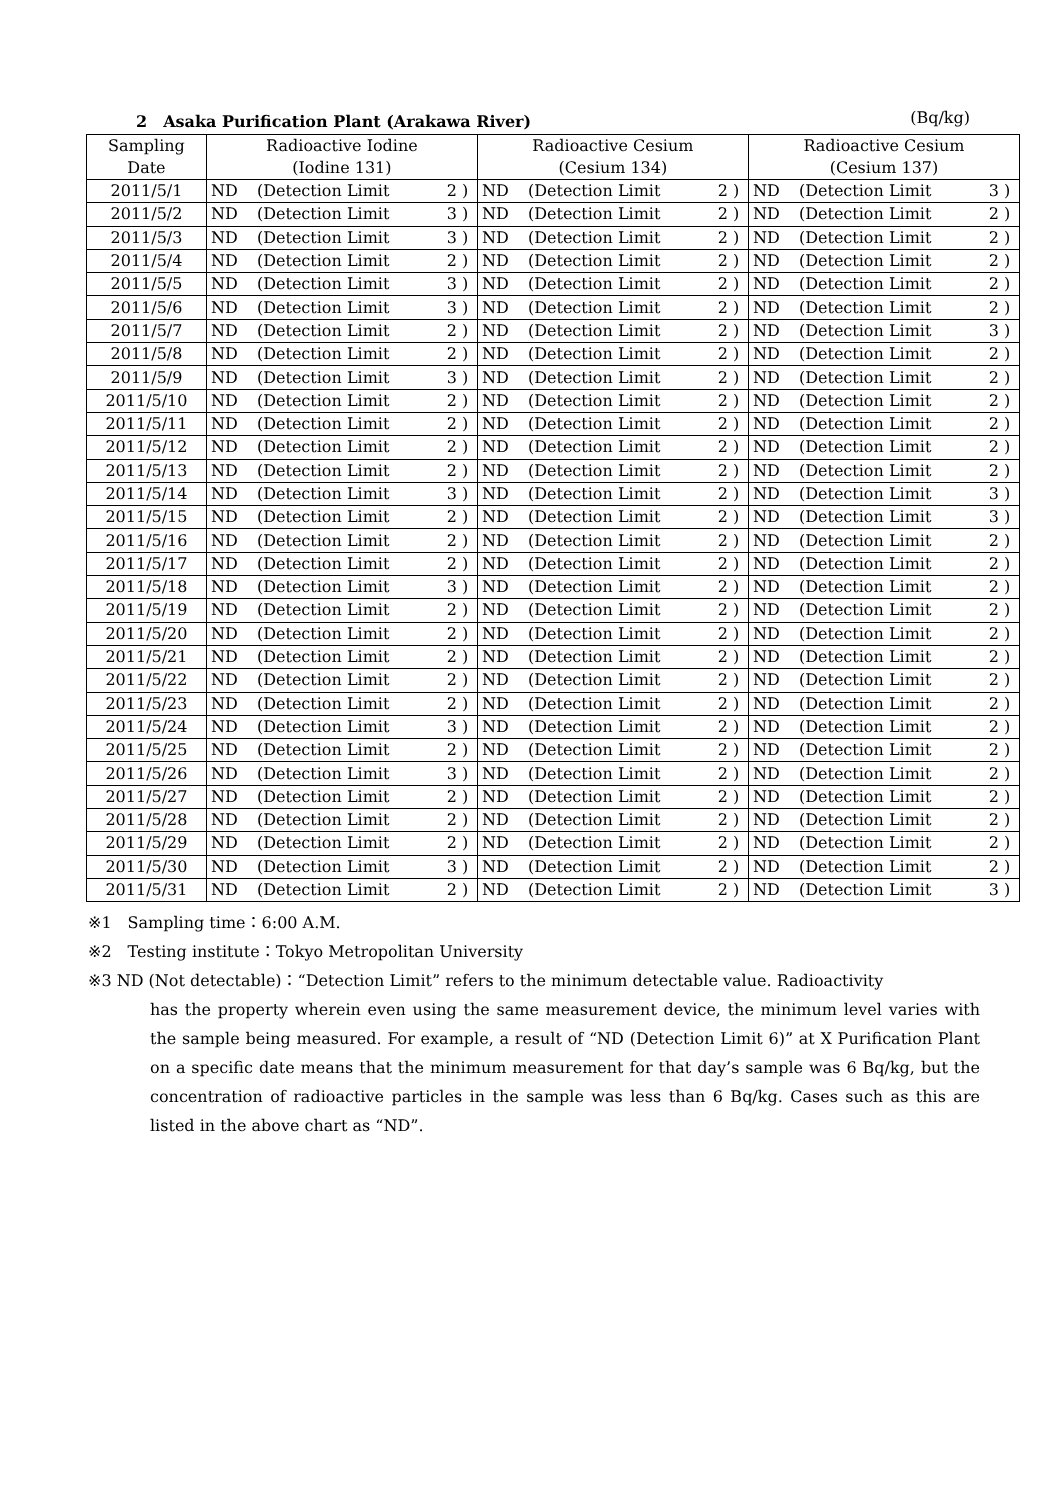2　Asaka Purification Plant (Arakawa River) (Bq/kg)
| Sampling | Radioactive Iodine | | | Radioactive Cesium | | | Radioactive Cesium | | |
| --- | --- | --- | --- | --- | --- | --- | --- | --- | --- |
| Date | (Iodine 131) | | | (Cesium 134) | | | (Cesium 137) | | |
| 2011/5/1 | ND | (Detection Limit | 2 ) | ND | (Detection Limit | 2 ) | ND | (Detection Limit | 3 ) |
| 2011/5/2 | ND | (Detection Limit | 3 ) | ND | (Detection Limit | 2 ) | ND | (Detection Limit | 2 ) |
| 2011/5/3 | ND | (Detection Limit | 3 ) | ND | (Detection Limit | 2 ) | ND | (Detection Limit | 2 ) |
| 2011/5/4 | ND | (Detection Limit | 2 ) | ND | (Detection Limit | 2 ) | ND | (Detection Limit | 2 ) |
| 2011/5/5 | ND | (Detection Limit | 3 ) | ND | (Detection Limit | 2 ) | ND | (Detection Limit | 2 ) |
| 2011/5/6 | ND | (Detection Limit | 3 ) | ND | (Detection Limit | 2 ) | ND | (Detection Limit | 2 ) |
| 2011/5/7 | ND | (Detection Limit | 2 ) | ND | (Detection Limit | 2 ) | ND | (Detection Limit | 3 ) |
| 2011/5/8 | ND | (Detection Limit | 2 ) | ND | (Detection Limit | 2 ) | ND | (Detection Limit | 2 ) |
| 2011/5/9 | ND | (Detection Limit | 3 ) | ND | (Detection Limit | 2 ) | ND | (Detection Limit | 2 ) |
| 2011/5/10 | ND | (Detection Limit | 2 ) | ND | (Detection Limit | 2 ) | ND | (Detection Limit | 2 ) |
| 2011/5/11 | ND | (Detection Limit | 2 ) | ND | (Detection Limit | 2 ) | ND | (Detection Limit | 2 ) |
| 2011/5/12 | ND | (Detection Limit | 2 ) | ND | (Detection Limit | 2 ) | ND | (Detection Limit | 2 ) |
| 2011/5/13 | ND | (Detection Limit | 2 ) | ND | (Detection Limit | 2 ) | ND | (Detection Limit | 2 ) |
| 2011/5/14 | ND | (Detection Limit | 3 ) | ND | (Detection Limit | 2 ) | ND | (Detection Limit | 3 ) |
| 2011/5/15 | ND | (Detection Limit | 2 ) | ND | (Detection Limit | 2 ) | ND | (Detection Limit | 3 ) |
| 2011/5/16 | ND | (Detection Limit | 2 ) | ND | (Detection Limit | 2 ) | ND | (Detection Limit | 2 ) |
| 2011/5/17 | ND | (Detection Limit | 2 ) | ND | (Detection Limit | 2 ) | ND | (Detection Limit | 2 ) |
| 2011/5/18 | ND | (Detection Limit | 3 ) | ND | (Detection Limit | 2 ) | ND | (Detection Limit | 2 ) |
| 2011/5/19 | ND | (Detection Limit | 2 ) | ND | (Detection Limit | 2 ) | ND | (Detection Limit | 2 ) |
| 2011/5/20 | ND | (Detection Limit | 2 ) | ND | (Detection Limit | 2 ) | ND | (Detection Limit | 2 ) |
| 2011/5/21 | ND | (Detection Limit | 2 ) | ND | (Detection Limit | 2 ) | ND | (Detection Limit | 2 ) |
| 2011/5/22 | ND | (Detection Limit | 2 ) | ND | (Detection Limit | 2 ) | ND | (Detection Limit | 2 ) |
| 2011/5/23 | ND | (Detection Limit | 2 ) | ND | (Detection Limit | 2 ) | ND | (Detection Limit | 2 ) |
| 2011/5/24 | ND | (Detection Limit | 3 ) | ND | (Detection Limit | 2 ) | ND | (Detection Limit | 2 ) |
| 2011/5/25 | ND | (Detection Limit | 2 ) | ND | (Detection Limit | 2 ) | ND | (Detection Limit | 2 ) |
| 2011/5/26 | ND | (Detection Limit | 3 ) | ND | (Detection Limit | 2 ) | ND | (Detection Limit | 2 ) |
| 2011/5/27 | ND | (Detection Limit | 2 ) | ND | (Detection Limit | 2 ) | ND | (Detection Limit | 2 ) |
| 2011/5/28 | ND | (Detection Limit | 2 ) | ND | (Detection Limit | 2 ) | ND | (Detection Limit | 2 ) |
| 2011/5/29 | ND | (Detection Limit | 2 ) | ND | (Detection Limit | 2 ) | ND | (Detection Limit | 2 ) |
| 2011/5/30 | ND | (Detection Limit | 3 ) | ND | (Detection Limit | 2 ) | ND | (Detection Limit | 2 ) |
| 2011/5/31 | ND | (Detection Limit | 2 ) | ND | (Detection Limit | 2 ) | ND | (Detection Limit | 3 ) |
※1　Sampling time：6:00 A.M.
※2　Testing institute：Tokyo Metropolitan University
※3 ND (Not detectable)：“Detection Limit” refers to the minimum detectable value. Radioactivity
has the property wherein even using the same measurement device, the minimum level varies with the sample being measured. For example, a result of “ND (Detection Limit 6)” at X Purification Plant on a specific date means that the minimum measurement for that day’s sample was 6 Bq/kg, but the concentration of radioactive particles in the sample was less than 6 Bq/kg. Cases such as this are listed in the above chart as “ND”.